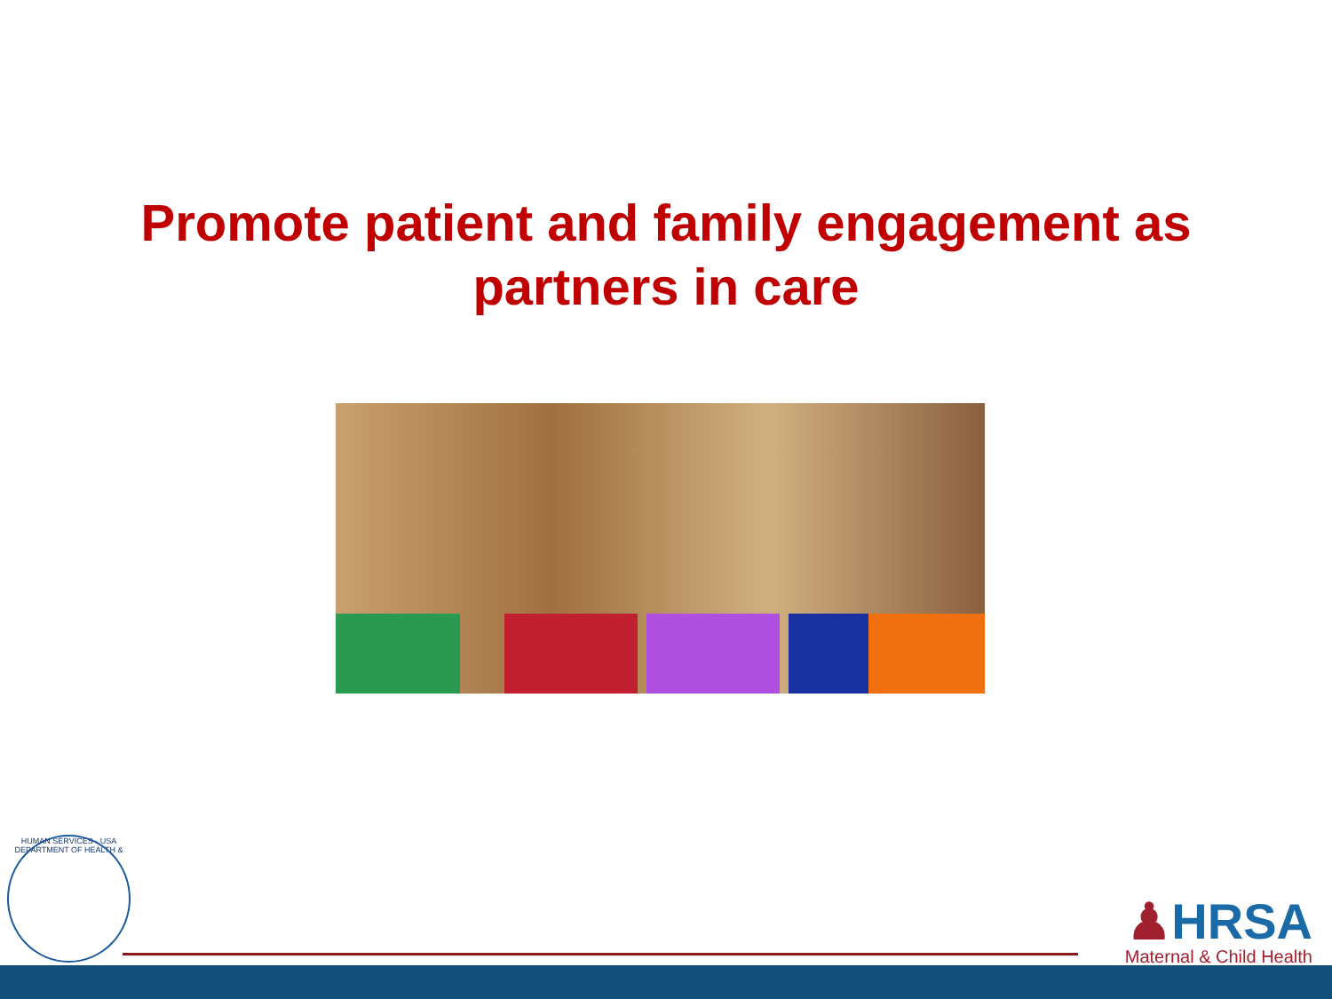Promote patient and family engagement as
partners in care
HUMAN SERVICES · USA
DEPARTMENT OF HEALTH &
♟HRSA
Maternal & Child Health